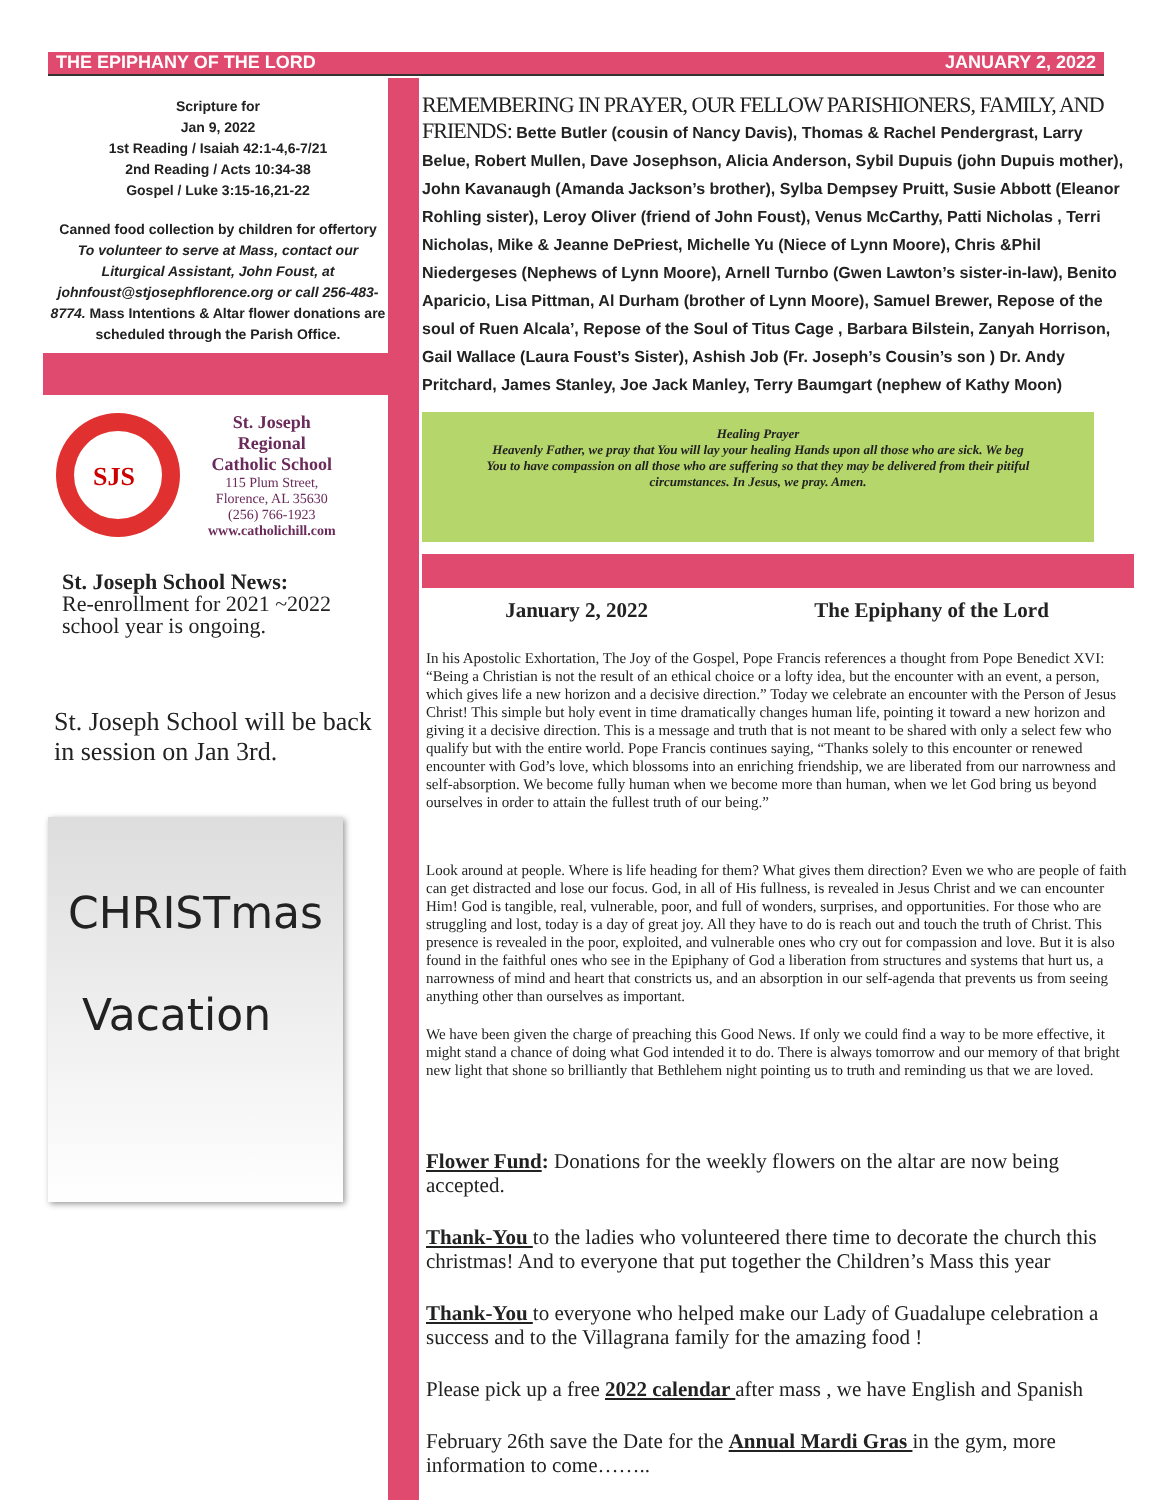THE EPIPHANY OF THE LORD JANUARY 2, 2022
Scripture for
Jan 9, 2022
1st Reading / Isaiah 42:1-4,6-7/21
2nd Reading / Acts 10:34-38
Gospel / Luke 3:15-16,21-22
Canned food collection by children for offertory
To volunteer to serve at Mass, contact our Liturgical Assistant, John Foust, at johnfoust@stjosephflorence.org or call 256-483-8774. Mass Intentions & Altar flower donations are scheduled through the Parish Office.
SJS
St. Joseph
Regional
Catholic School
115 Plum Street,
Florence, AL 35630
(256) 766-1923
www.catholichill.com
St. Joseph School News:
Re-enrollment for 2021 ~2022 school year is ongoing.
St. Joseph School will be back in session on Jan 3rd.
CHRISTmas
Vacation
REMEMBERING IN PRAYER, OUR FELLOW PARISHIONERS, FAMILY, AND FRIENDS: Bette Butler (cousin of Nancy Davis), Thomas & Rachel Pendergrast, Larry Belue, Robert Mullen, Dave Josephson, Alicia Anderson, Sybil Dupuis (john Dupuis mother), John Kavanaugh (Amanda Jackson’s brother), Sylba Dempsey Pruitt, Susie Abbott (Eleanor Rohling sister), Leroy Oliver (friend of John Foust), Venus McCarthy, Patti Nicholas , Terri Nicholas, Mike & Jeanne DePriest, Michelle Yu (Niece of Lynn Moore), Chris &Phil Niedergeses (Nephews of Lynn Moore), Arnell Turnbo (Gwen Lawton’s sister-in-law), Benito Aparicio, Lisa Pittman, Al Durham (brother of Lynn Moore), Samuel Brewer, Repose of the soul of Ruen Alcala’, Repose of the Soul of Titus Cage , Barbara Bilstein, Zanyah Horrison, Gail Wallace (Laura Foust’s Sister), Ashish Job (Fr. Joseph’s Cousin’s son ) Dr. Andy Pritchard, James Stanley, Joe Jack Manley, Terry Baumgart (nephew of Kathy Moon)
Healing Prayer
Heavenly Father, we pray that You will lay your healing Hands upon all those who are sick. We beg You to have compassion on all those who are suffering so that they may be delivered from their pitiful circumstances. In Jesus, we pray. Amen.
January 2, 2022 The Epiphany of the Lord
In his Apostolic Exhortation, The Joy of the Gospel, Pope Francis references a thought from Pope Benedict XVI: “Being a Christian is not the result of an ethical choice or a lofty idea, but the encounter with an event, a person, which gives life a new horizon and a decisive direction.” Today we celebrate an encounter with the Person of Jesus Christ! This simple but holy event in time dramatically changes human life, pointing it toward a new horizon and giving it a decisive direction. This is a message and truth that is not meant to be shared with only a select few who qualify but with the entire world. Pope Francis continues saying, “Thanks solely to this encounter or renewed encounter with God’s love, which blossoms into an enriching friendship, we are liberated from our narrowness and self-absorption. We become fully human when we become more than human, when we let God bring us beyond ourselves in order to attain the fullest truth of our being.”
Look around at people. Where is life heading for them? What gives them direction? Even we who are people of faith can get distracted and lose our focus. God, in all of His fullness, is revealed in Jesus Christ and we can encounter Him! God is tangible, real, vulnerable, poor, and full of wonders, surprises, and opportunities. For those who are struggling and lost, today is a day of great joy. All they have to do is reach out and touch the truth of Christ. This presence is revealed in the poor, exploited, and vulnerable ones who cry out for compassion and love. But it is also found in the faithful ones who see in the Epiphany of God a liberation from structures and systems that hurt us, a narrowness of mind and heart that constricts us, and an absorption in our self-agenda that prevents us from seeing anything other than ourselves as important.
We have been given the charge of preaching this Good News. If only we could find a way to be more effective, it might stand a chance of doing what God intended it to do. There is always tomorrow and our memory of that bright new light that shone so brilliantly that Bethlehem night pointing us to truth and reminding us that we are loved.
Flower Fund: Donations for the weekly flowers on the altar are now being accepted.
Thank-You to the ladies who volunteered there time to decorate the church this christmas! And to everyone that put together the Children’s Mass this year
Thank-You to everyone who helped make our Lady of Guadalupe celebration a success and to the Villagrana family for the amazing food !
Please pick up a free 2022 calendar after mass , we have English and Spanish
February 26th save the Date for the Annual Mardi Gras in the gym, more information to come……..